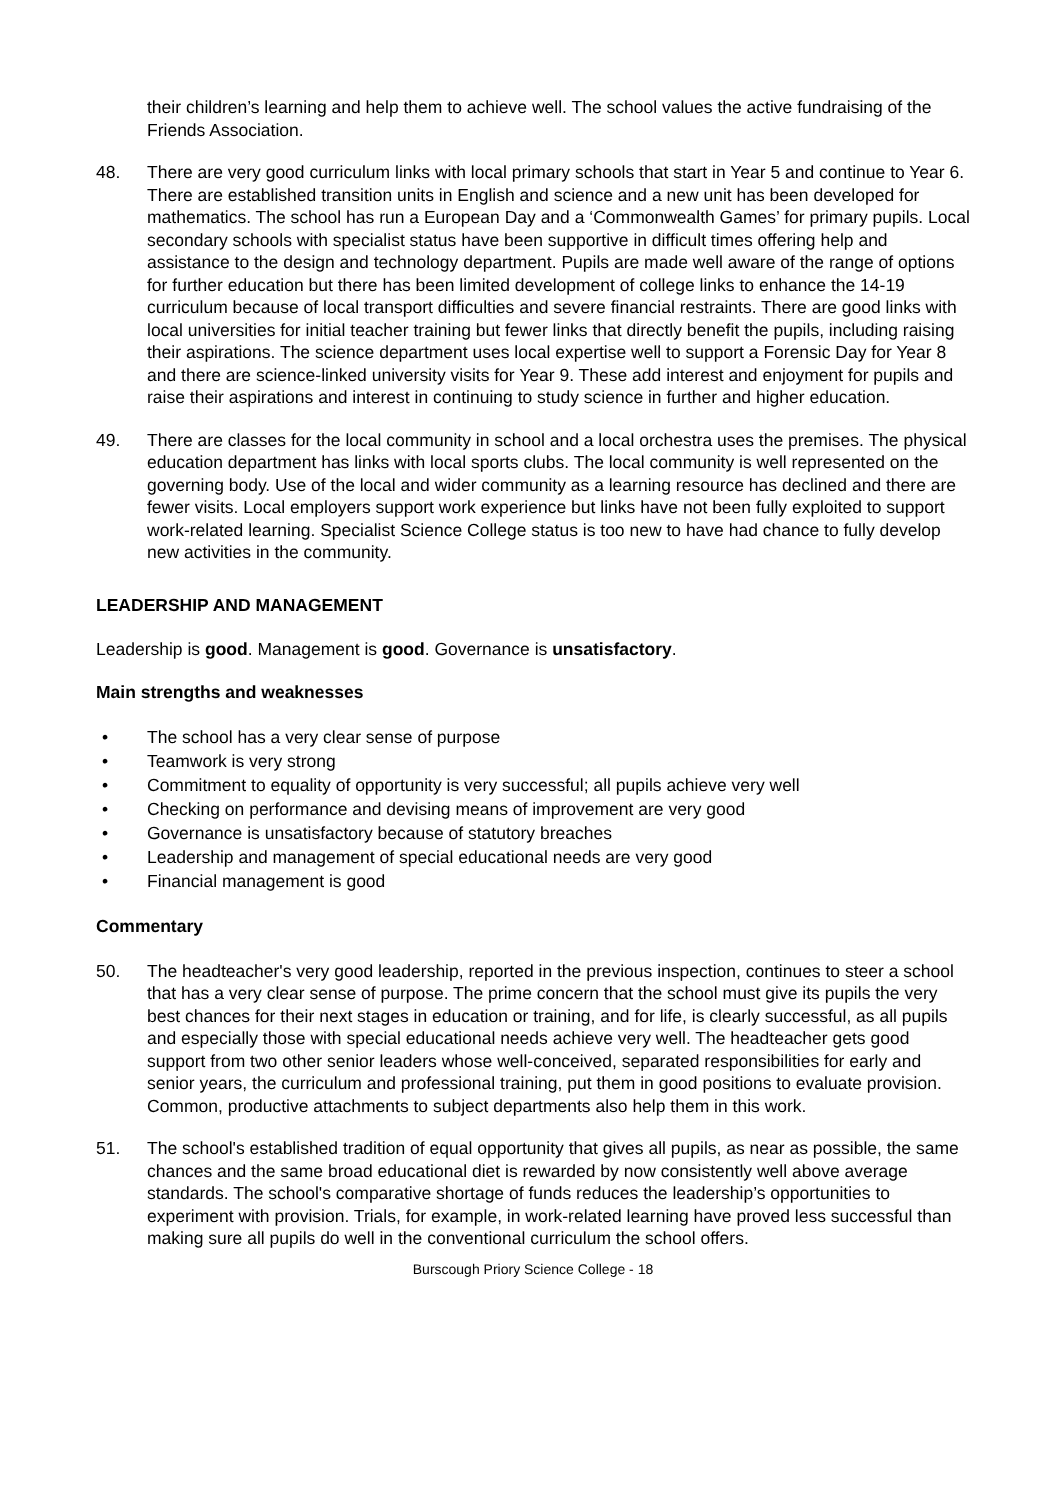their children’s learning and help them to achieve well. The school values the active fundraising of the Friends Association.
48. There are very good curriculum links with local primary schools that start in Year 5 and continue to Year 6. There are established transition units in English and science and a new unit has been developed for mathematics. The school has run a European Day and a ‘Commonwealth Games’ for primary pupils. Local secondary schools with specialist status have been supportive in difficult times offering help and assistance to the design and technology department. Pupils are made well aware of the range of options for further education but there has been limited development of college links to enhance the 14-19 curriculum because of local transport difficulties and severe financial restraints. There are good links with local universities for initial teacher training but fewer links that directly benefit the pupils, including raising their aspirations. The science department uses local expertise well to support a Forensic Day for Year 8 and there are science-linked university visits for Year 9. These add interest and enjoyment for pupils and raise their aspirations and interest in continuing to study science in further and higher education.
49. There are classes for the local community in school and a local orchestra uses the premises. The physical education department has links with local sports clubs. The local community is well represented on the governing body. Use of the local and wider community as a learning resource has declined and there are fewer visits. Local employers support work experience but links have not been fully exploited to support work-related learning. Specialist Science College status is too new to have had chance to fully develop new activities in the community.
LEADERSHIP AND MANAGEMENT
Leadership is good. Management is good. Governance is unsatisfactory.
Main strengths and weaknesses
• The school has a very clear sense of purpose
• Teamwork is very strong
• Commitment to equality of opportunity is very successful; all pupils achieve very well
• Checking on performance and devising means of improvement are very good
• Governance is unsatisfactory because of statutory breaches
• Leadership and management of special educational needs are very good
• Financial management is good
Commentary
50. The headteacher's very good leadership, reported in the previous inspection, continues to steer a school that has a very clear sense of purpose. The prime concern that the school must give its pupils the very best chances for their next stages in education or training, and for life, is clearly successful, as all pupils and especially those with special educational needs achieve very well. The headteacher gets good support from two other senior leaders whose well-conceived, separated responsibilities for early and senior years, the curriculum and professional training, put them in good positions to evaluate provision. Common, productive attachments to subject departments also help them in this work.
51. The school's established tradition of equal opportunity that gives all pupils, as near as possible, the same chances and the same broad educational diet is rewarded by now consistently well above average standards. The school's comparative shortage of funds reduces the leadership’s opportunities to experiment with provision. Trials, for example, in work-related learning have proved less successful than making sure all pupils do well in the conventional curriculum the school offers.
Burscough Priory Science College - 18